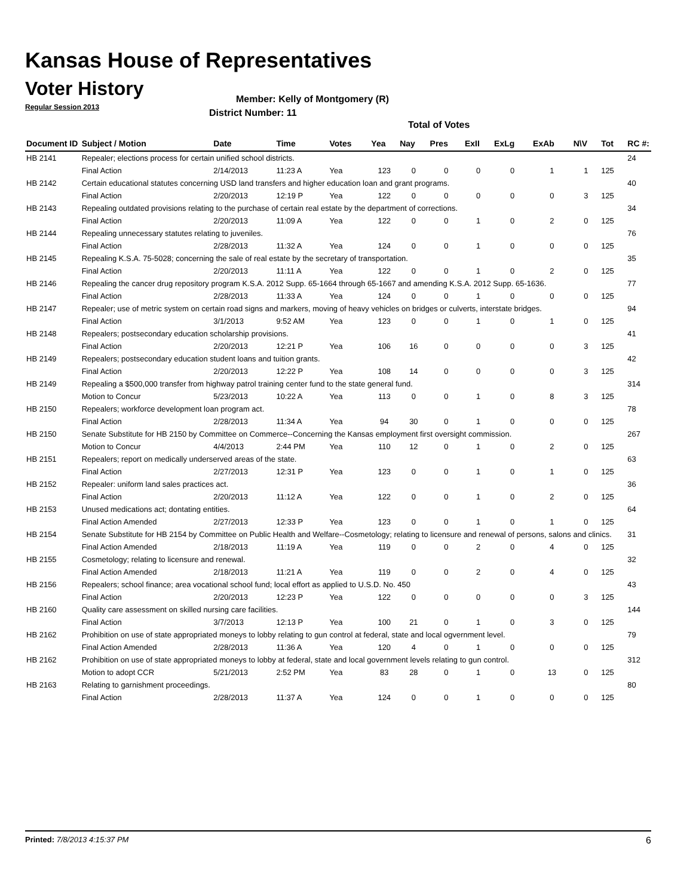Kansas House of Representatives
Voter History
Regular Session 2013
Member: Kelly of Montgomery (R)
District Number: 11
Total of Votes
| Document ID | Subject / Motion | Date | Time | Votes | Yea | Nay | Pres | ExII | ExLg | ExAb | N\V | Tot | RC #: |
| --- | --- | --- | --- | --- | --- | --- | --- | --- | --- | --- | --- | --- | --- |
| HB 2141 | Repealer; elections process for certain unified school districts. | | | | | | | | | | | | 24 |
| | Final Action | 2/14/2013 | 11:23 A | Yea | 123 | 0 | 0 | 0 | 0 | 1 | 1 | 125 | |
| HB 2142 | Certain educational statutes concerning USD land transfers and higher education loan and grant programs. | | | | | | | | | | | | 40 |
| | Final Action | 2/20/2013 | 12:19 P | Yea | 122 | 0 | 0 | 0 | 0 | 0 | 3 | 125 | |
| HB 2143 | Repealing outdated provisions relating to the purchase of certain real estate by the department of corrections. | | | | | | | | | | | | 34 |
| | Final Action | 2/20/2013 | 11:09 A | Yea | 122 | 0 | 0 | 1 | 0 | 2 | 0 | 125 | |
| HB 2144 | Repealing unnecessary statutes relating to juveniles. | | | | | | | | | | | | 76 |
| | Final Action | 2/28/2013 | 11:32 A | Yea | 124 | 0 | 0 | 1 | 0 | 0 | 0 | 125 | |
| HB 2145 | Repealing K.S.A. 75-5028; concerning the sale of real estate by the secretary of transportation. | | | | | | | | | | | | 35 |
| | Final Action | 2/20/2013 | 11:11 A | Yea | 122 | 0 | 0 | 1 | 0 | 2 | 0 | 125 | |
| HB 2146 | Repealing the cancer drug repository program K.S.A. 2012 Supp. 65-1664 through 65-1667 and amending K.S.A. 2012 Supp. 65-1636. | | | | | | | | | | | | 77 |
| | Final Action | 2/28/2013 | 11:33 A | Yea | 124 | 0 | 0 | 1 | 0 | 0 | 0 | 125 | |
| HB 2147 | Repealer; use of metric system on certain road signs and markers, moving of heavy vehicles on bridges or culverts, interstate bridges. | | | | | | | | | | | | 94 |
| | Final Action | 3/1/2013 | 9:52 AM | Yea | 123 | 0 | 0 | 1 | 0 | 1 | 0 | 125 | |
| HB 2148 | Repealers; postsecondary education scholarship provisions. | | | | | | | | | | | | 41 |
| | Final Action | 2/20/2013 | 12:21 P | Yea | 106 | 16 | 0 | 0 | 0 | 0 | 3 | 125 | |
| HB 2149 | Repealers; postsecondary education student loans and tuition grants. | | | | | | | | | | | | 42 |
| | Final Action | 2/20/2013 | 12:22 P | Yea | 108 | 14 | 0 | 0 | 0 | 0 | 3 | 125 | |
| HB 2149 | Repealing a $500,000 transfer from highway patrol training center fund to the state general fund. | | | | | | | | | | | | 314 |
| | Motion to Concur | 5/23/2013 | 10:22 A | Yea | 113 | 0 | 0 | 1 | 0 | 8 | 3 | 125 | |
| HB 2150 | Repealers; workforce development loan program act. | | | | | | | | | | | | 78 |
| | Final Action | 2/28/2013 | 11:34 A | Yea | 94 | 30 | 0 | 1 | 0 | 0 | 0 | 125 | |
| HB 2150 | Senate Substitute for HB 2150 by Committee on Commerce--Concerning the Kansas employment first oversight commission. | | | | | | | | | | | | 267 |
| | Motion to Concur | 4/4/2013 | 2:44 PM | Yea | 110 | 12 | 0 | 1 | 0 | 2 | 0 | 125 | |
| HB 2151 | Repealers; report on medically underserved areas of the state. | | | | | | | | | | | | 63 |
| | Final Action | 2/27/2013 | 12:31 P | Yea | 123 | 0 | 0 | 1 | 0 | 1 | 0 | 125 | |
| HB 2152 | Repealer: uniform land sales practices act. | | | | | | | | | | | | 36 |
| | Final Action | 2/20/2013 | 11:12 A | Yea | 122 | 0 | 0 | 1 | 0 | 2 | 0 | 125 | |
| HB 2153 | Unused medications act; dontating entities. | | | | | | | | | | | | 64 |
| | Final Action Amended | 2/27/2013 | 12:33 P | Yea | 123 | 0 | 0 | 1 | 0 | 1 | 0 | 125 | |
| HB 2154 | Senate Substitute for HB 2154 by Committee on Public Health and Welfare--Cosmetology; relating to licensure and renewal of persons, salons and clinics. | | | | | | | | | | | | 31 |
| | Final Action Amended | 2/18/2013 | 11:19 A | Yea | 119 | 0 | 0 | 2 | 0 | 4 | 0 | 125 | |
| HB 2155 | Cosmetology; relating to licensure and renewal. | | | | | | | | | | | | 32 |
| | Final Action Amended | 2/18/2013 | 11:21 A | Yea | 119 | 0 | 0 | 2 | 0 | 4 | 0 | 125 | |
| HB 2156 | Repealers; school finance; area vocational school fund; local effort as applied to U.S.D. No. 450 | | | | | | | | | | | | 43 |
| | Final Action | 2/20/2013 | 12:23 P | Yea | 122 | 0 | 0 | 0 | 0 | 0 | 3 | 125 | |
| HB 2160 | Quality care assessment on skilled nursing care facilities. | | | | | | | | | | | | 144 |
| | Final Action | 3/7/2013 | 12:13 P | Yea | 100 | 21 | 0 | 1 | 0 | 3 | 0 | 125 | |
| HB 2162 | Prohibition on use of state appropriated moneys to lobby relating to gun control at federal, state and local ogvernment level. | | | | | | | | | | | | 79 |
| | Final Action Amended | 2/28/2013 | 11:36 A | Yea | 120 | 4 | 0 | 1 | 0 | 0 | 0 | 125 | |
| HB 2162 | Prohibition on use of state appropriated moneys to lobby at federal, state and local government levels relating to gun control. | | | | | | | | | | | | 312 |
| | Motion to adopt CCR | 5/21/2013 | 2:52 PM | Yea | 83 | 28 | 0 | 1 | 0 | 13 | 0 | 125 | |
| HB 2163 | Relating to garnishment proceedings. | | | | | | | | | | | | 80 |
| | Final Action | 2/28/2013 | 11:37 A | Yea | 124 | 0 | 0 | 1 | 0 | 0 | 0 | 125 | |
Printed: 7/8/2013 4:15:37 PM 6